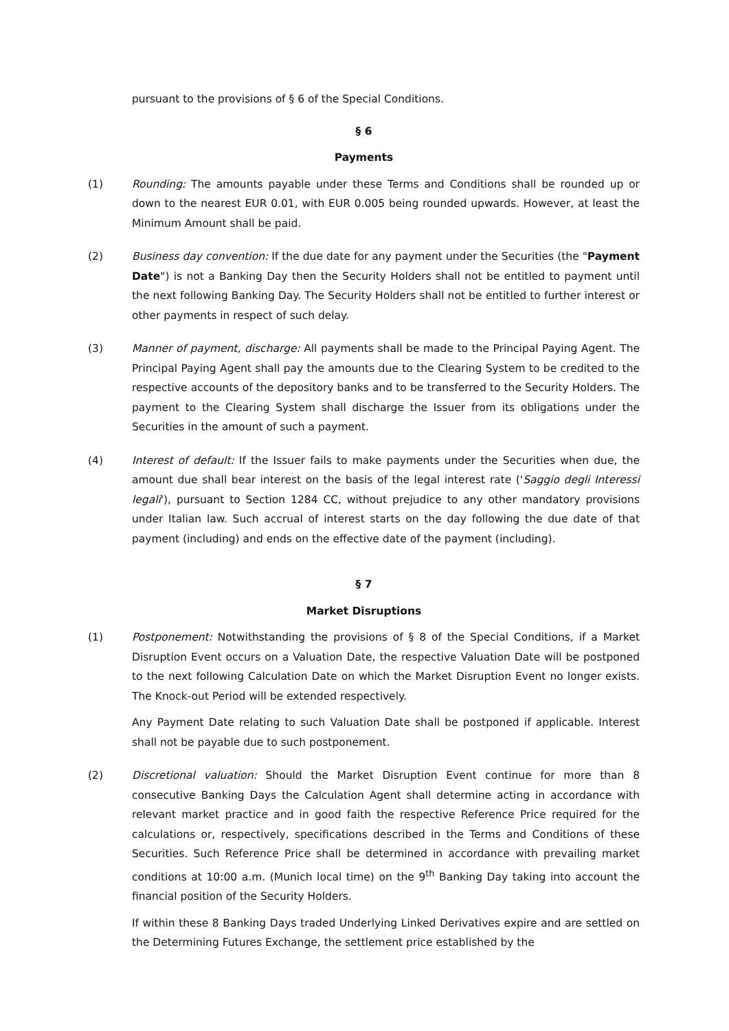pursuant to the provisions of § 6 of the Special Conditions.
§ 6
Payments
(1) Rounding: The amounts payable under these Terms and Conditions shall be rounded up or down to the nearest EUR 0.01, with EUR 0.005 being rounded upwards. However, at least the Minimum Amount shall be paid.
(2) Business day convention: If the due date for any payment under the Securities (the "Payment Date") is not a Banking Day then the Security Holders shall not be entitled to payment until the next following Banking Day. The Security Holders shall not be entitled to further interest or other payments in respect of such delay.
(3) Manner of payment, discharge: All payments shall be made to the Principal Paying Agent. The Principal Paying Agent shall pay the amounts due to the Clearing System to be credited to the respective accounts of the depository banks and to be transferred to the Security Holders. The payment to the Clearing System shall discharge the Issuer from its obligations under the Securities in the amount of such a payment.
(4) Interest of default: If the Issuer fails to make payments under the Securities when due, the amount due shall bear interest on the basis of the legal interest rate ('Saggio degli Interessi legali'), pursuant to Section 1284 CC, without prejudice to any other mandatory provisions under Italian law. Such accrual of interest starts on the day following the due date of that payment (including) and ends on the effective date of the payment (including).
§ 7
Market Disruptions
(1) Postponement: Notwithstanding the provisions of § 8 of the Special Conditions, if a Market Disruption Event occurs on a Valuation Date, the respective Valuation Date will be postponed to the next following Calculation Date on which the Market Disruption Event no longer exists. The Knock-out Period will be extended respectively.
Any Payment Date relating to such Valuation Date shall be postponed if applicable. Interest shall not be payable due to such postponement.
(2) Discretional valuation: Should the Market Disruption Event continue for more than 8 consecutive Banking Days the Calculation Agent shall determine acting in accordance with relevant market practice and in good faith the respective Reference Price required for the calculations or, respectively, specifications described in the Terms and Conditions of these Securities. Such Reference Price shall be determined in accordance with prevailing market conditions at 10:00 a.m. (Munich local time) on the 9<sup>th</sup> Banking Day taking into account the financial position of the Security Holders.
If within these 8 Banking Days traded Underlying Linked Derivatives expire and are settled on the Determining Futures Exchange, the settlement price established by the